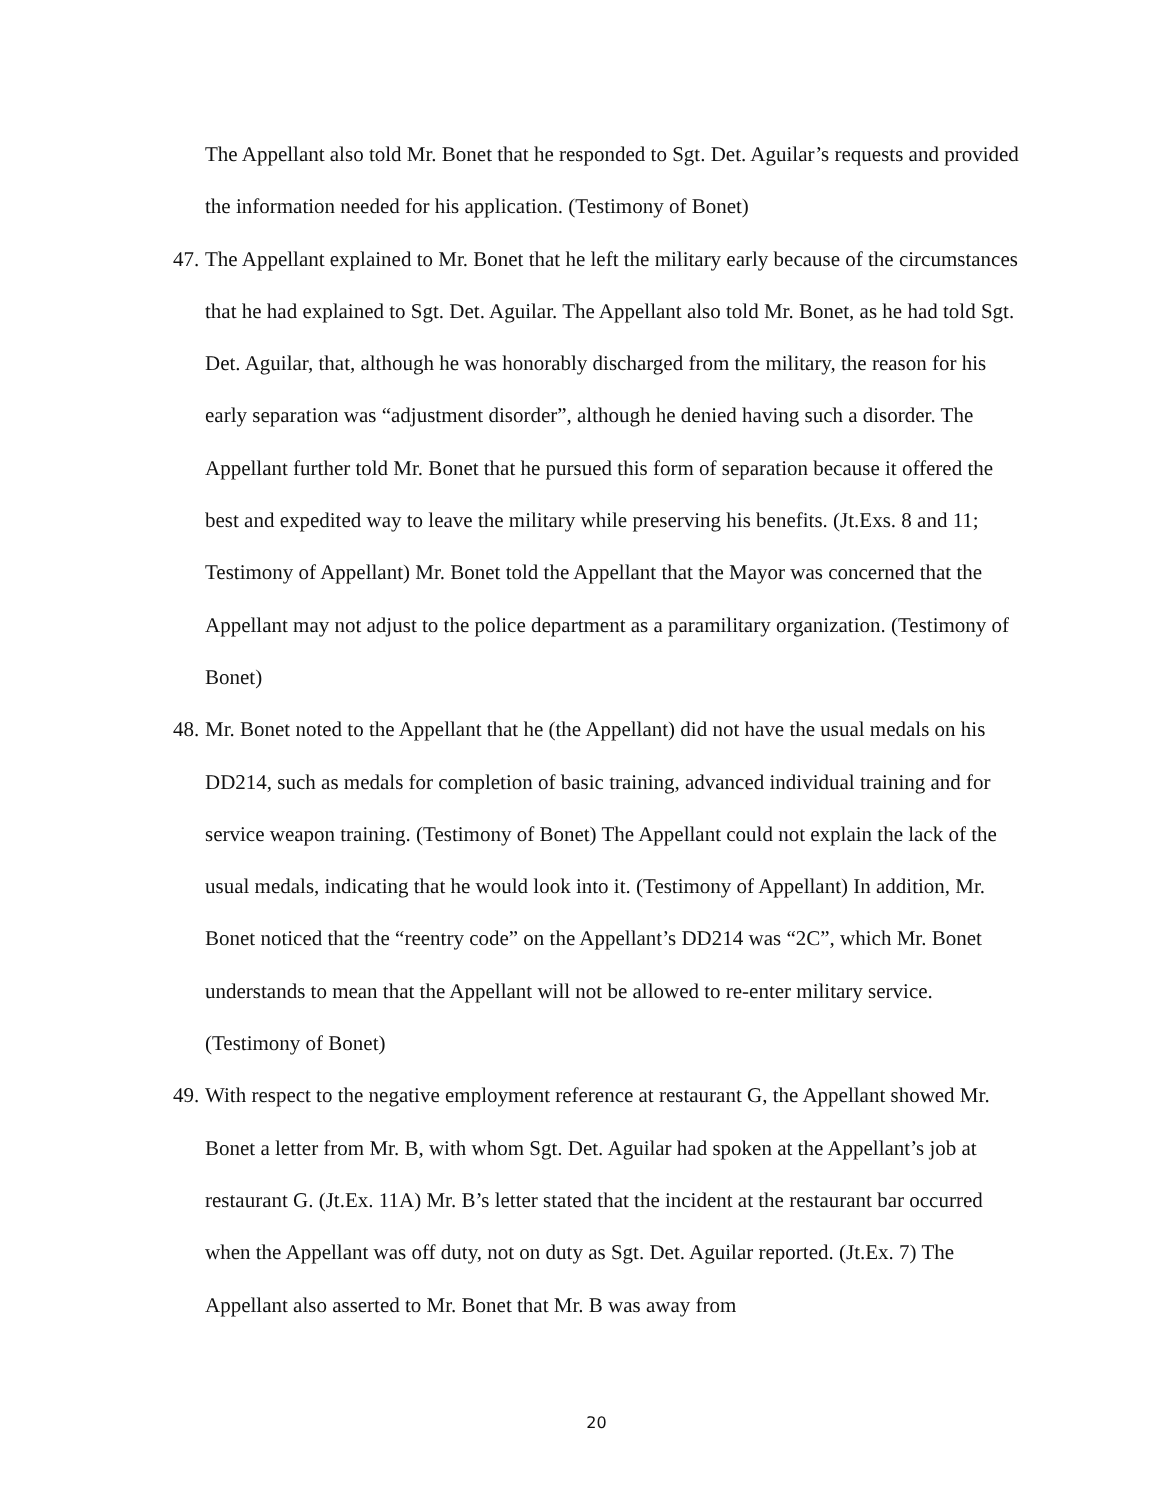The Appellant also told Mr. Bonet that he responded to Sgt. Det. Aguilar’s requests and provided the information needed for his application. (Testimony of Bonet)
47.
The Appellant explained to Mr. Bonet that he left the military early because of the circumstances that he had explained to Sgt. Det. Aguilar. The Appellant also told Mr. Bonet, as he had told Sgt. Det. Aguilar, that, although he was honorably discharged from the military, the reason for his early separation was “adjustment disorder”, although he denied having such a disorder. The Appellant further told Mr. Bonet that he pursued this form of separation because it offered the best and expedited way to leave the military while preserving his benefits. (Jt.Exs. 8 and 11; Testimony of Appellant) Mr. Bonet told the Appellant that the Mayor was concerned that the Appellant may not adjust to the police department as a paramilitary organization. (Testimony of Bonet)
48.
Mr. Bonet noted to the Appellant that he (the Appellant) did not have the usual medals on his DD214, such as medals for completion of basic training, advanced individual training and for service weapon training. (Testimony of Bonet) The Appellant could not explain the lack of the usual medals, indicating that he would look into it. (Testimony of Appellant) In addition, Mr. Bonet noticed that the “reentry code” on the Appellant’s DD214 was “2C”, which Mr. Bonet understands to mean that the Appellant will not be allowed to re-enter military service. (Testimony of Bonet)
49.
With respect to the negative employment reference at restaurant G, the Appellant showed Mr. Bonet a letter from Mr. B, with whom Sgt. Det. Aguilar had spoken at the Appellant’s job at restaurant G. (Jt.Ex. 11A) Mr. B’s letter stated that the incident at the restaurant bar occurred when the Appellant was off duty, not on duty as Sgt. Det. Aguilar reported. (Jt.Ex. 7) The Appellant also asserted to Mr. Bonet that Mr. B was away from
20